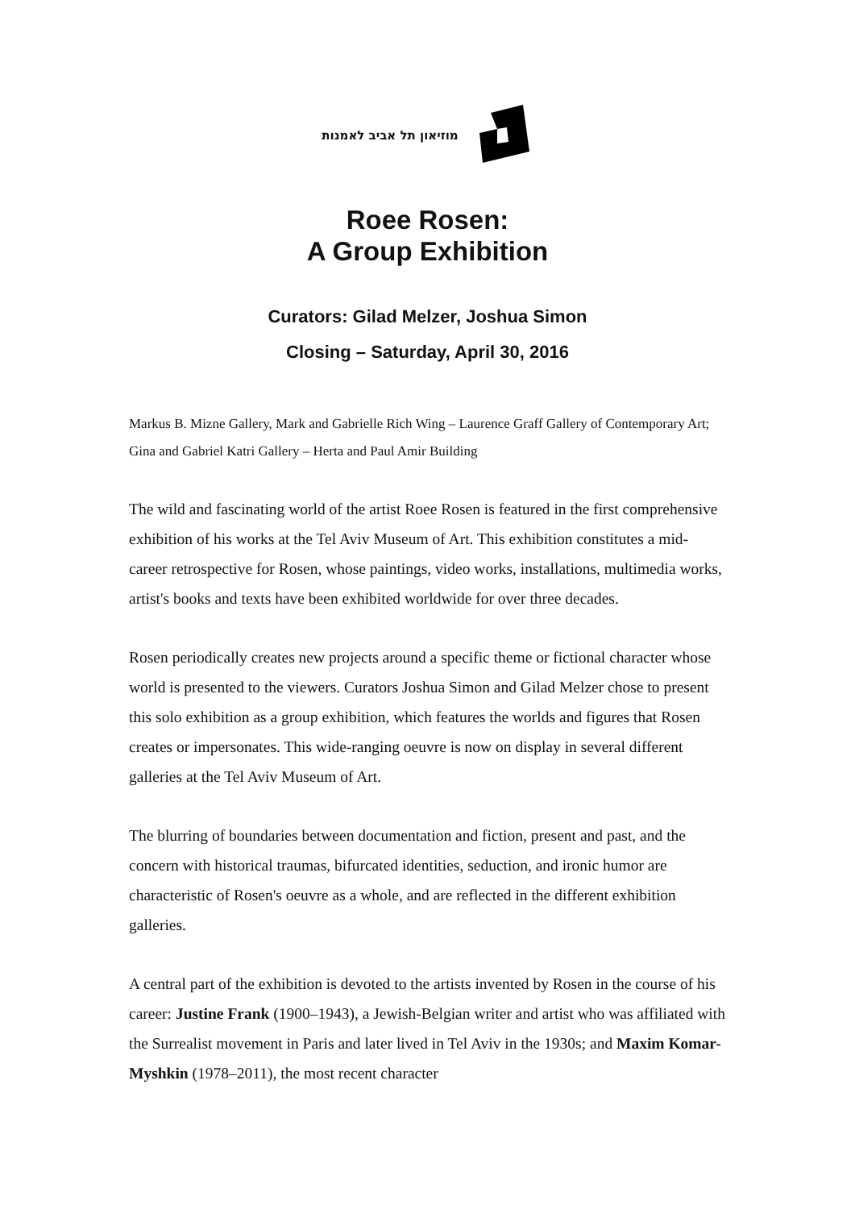מוזיאון תל אביב לאמנות
Roee Rosen:
A Group Exhibition
Curators: Gilad Melzer, Joshua Simon
Closing – Saturday, April 30, 2016
Markus B. Mizne Gallery, Mark and Gabrielle Rich Wing – Laurence Graff Gallery of Contemporary Art; Gina and Gabriel Katri Gallery – Herta and Paul Amir Building
The wild and fascinating world of the artist Roee Rosen is featured in the first comprehensive exhibition of his works at the Tel Aviv Museum of Art. This exhibition constitutes a mid-career retrospective for Rosen, whose paintings, video works, installations, multimedia works, artist's books and texts have been exhibited worldwide for over three decades.
Rosen periodically creates new projects around a specific theme or fictional character whose world is presented to the viewers. Curators Joshua Simon and Gilad Melzer chose to present this solo exhibition as a group exhibition, which features the worlds and figures that Rosen creates or impersonates. This wide-ranging oeuvre is now on display in several different galleries at the Tel Aviv Museum of Art.
The blurring of boundaries between documentation and fiction, present and past, and the concern with historical traumas, bifurcated identities, seduction, and ironic humor are characteristic of Rosen's oeuvre as a whole, and are reflected in the different exhibition galleries.
A central part of the exhibition is devoted to the artists invented by Rosen in the course of his career: Justine Frank (1900–1943), a Jewish-Belgian writer and artist who was affiliated with the Surrealist movement in Paris and later lived in Tel Aviv in the 1930s; and Maxim Komar-Myshkin (1978–2011), the most recent character